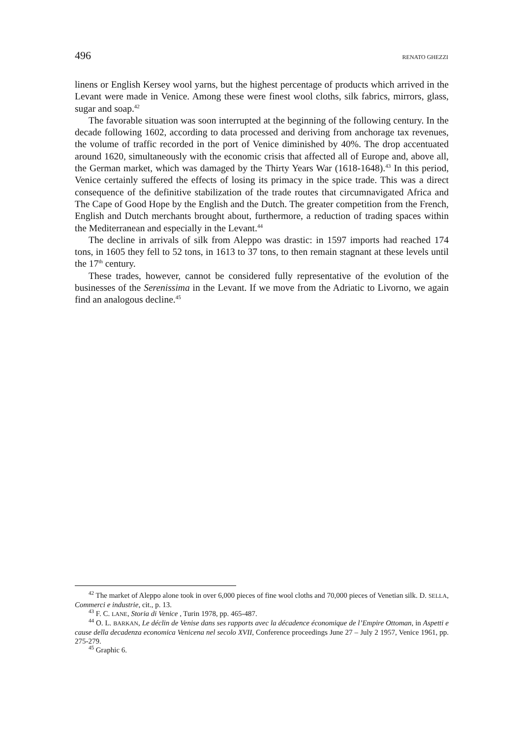496 RENATO GHEZZI
linens or English Kersey wool yarns, but the highest percentage of products which arrived in the Levant were made in Venice. Among these were finest wool cloths, silk fabrics, mirrors, glass, sugar and soap.<sup>42</sup>
The favorable situation was soon interrupted at the beginning of the following century. In the decade following 1602, according to data processed and deriving from anchorage tax revenues, the volume of traffic recorded in the port of Venice diminished by 40%. The drop accentuated around 1620, simultaneously with the economic crisis that affected all of Europe and, above all, the German market, which was damaged by the Thirty Years War (1618-1648).<sup>43</sup> In this period, Venice certainly suffered the effects of losing its primacy in the spice trade. This was a direct consequence of the definitive stabilization of the trade routes that circumnavigated Africa and The Cape of Good Hope by the English and the Dutch. The greater competition from the French, English and Dutch merchants brought about, furthermore, a reduction of trading spaces within the Mediterranean and especially in the Levant.<sup>44</sup>
The decline in arrivals of silk from Aleppo was drastic: in 1597 imports had reached 174 tons, in 1605 they fell to 52 tons, in 1613 to 37 tons, to then remain stagnant at these levels until the 17<sup>th</sup> century.
These trades, however, cannot be considered fully representative of the evolution of the businesses of the Serenissima in the Levant. If we move from the Adriatic to Livorno, we again find an analogous decline.<sup>45</sup>
<sup>42</sup> The market of Aleppo alone took in over 6,000 pieces of fine wool cloths and 70,000 pieces of Venetian silk. D. SELLA, Commerci e industrie, cit., p. 13.
<sup>43</sup> F. C. LANE, Storia di Venice , Turin 1978, pp. 465-487.
<sup>44</sup> O. L. BARKAN, Le déclin de Venise dans ses rapports avec la décadence économique de l’Empire Ottoman, in Aspetti e cause della decadenza economica Venicena nel secolo XVII, Conference proceedings June 27 – July 2 1957, Venice 1961, pp. 275-279.
<sup>45</sup> Graphic 6.